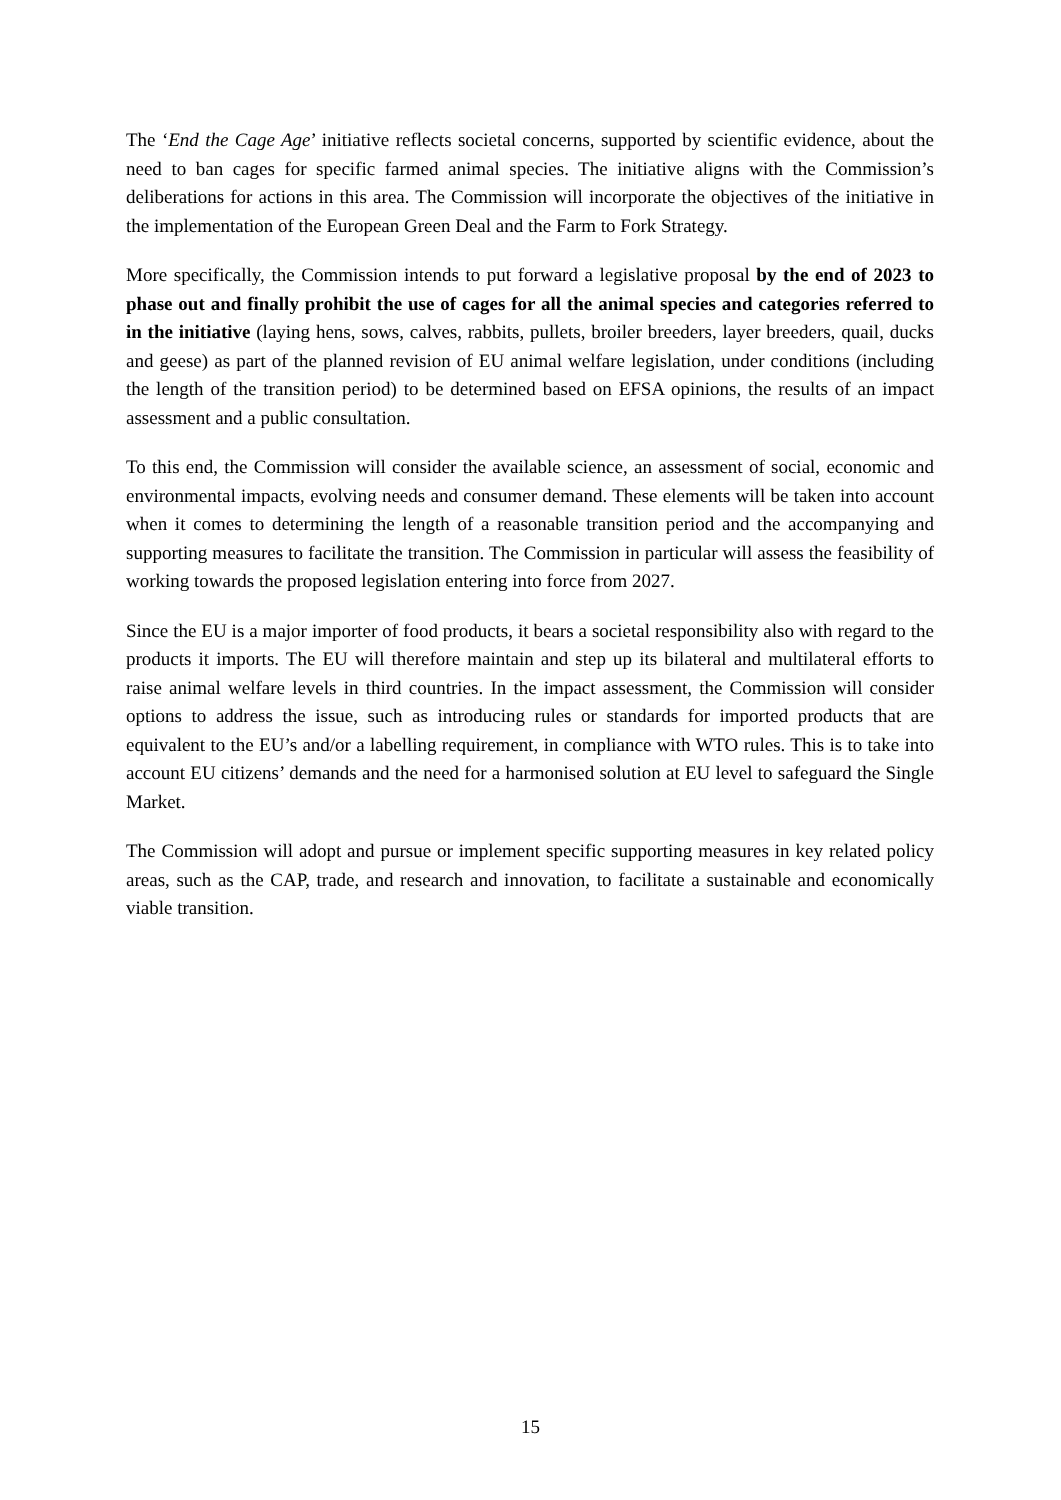The ‘End the Cage Age’ initiative reflects societal concerns, supported by scientific evidence, about the need to ban cages for specific farmed animal species. The initiative aligns with the Commission’s deliberations for actions in this area. The Commission will incorporate the objectives of the initiative in the implementation of the European Green Deal and the Farm to Fork Strategy.
More specifically, the Commission intends to put forward a legislative proposal by the end of 2023 to phase out and finally prohibit the use of cages for all the animal species and categories referred to in the initiative (laying hens, sows, calves, rabbits, pullets, broiler breeders, layer breeders, quail, ducks and geese) as part of the planned revision of EU animal welfare legislation, under conditions (including the length of the transition period) to be determined based on EFSA opinions, the results of an impact assessment and a public consultation.
To this end, the Commission will consider the available science, an assessment of social, economic and environmental impacts, evolving needs and consumer demand. These elements will be taken into account when it comes to determining the length of a reasonable transition period and the accompanying and supporting measures to facilitate the transition. The Commission in particular will assess the feasibility of working towards the proposed legislation entering into force from 2027.
Since the EU is a major importer of food products, it bears a societal responsibility also with regard to the products it imports. The EU will therefore maintain and step up its bilateral and multilateral efforts to raise animal welfare levels in third countries. In the impact assessment, the Commission will consider options to address the issue, such as introducing rules or standards for imported products that are equivalent to the EU’s and/or a labelling requirement, in compliance with WTO rules. This is to take into account EU citizens’ demands and the need for a harmonised solution at EU level to safeguard the Single Market.
The Commission will adopt and pursue or implement specific supporting measures in key related policy areas, such as the CAP, trade, and research and innovation, to facilitate a sustainable and economically viable transition.
15